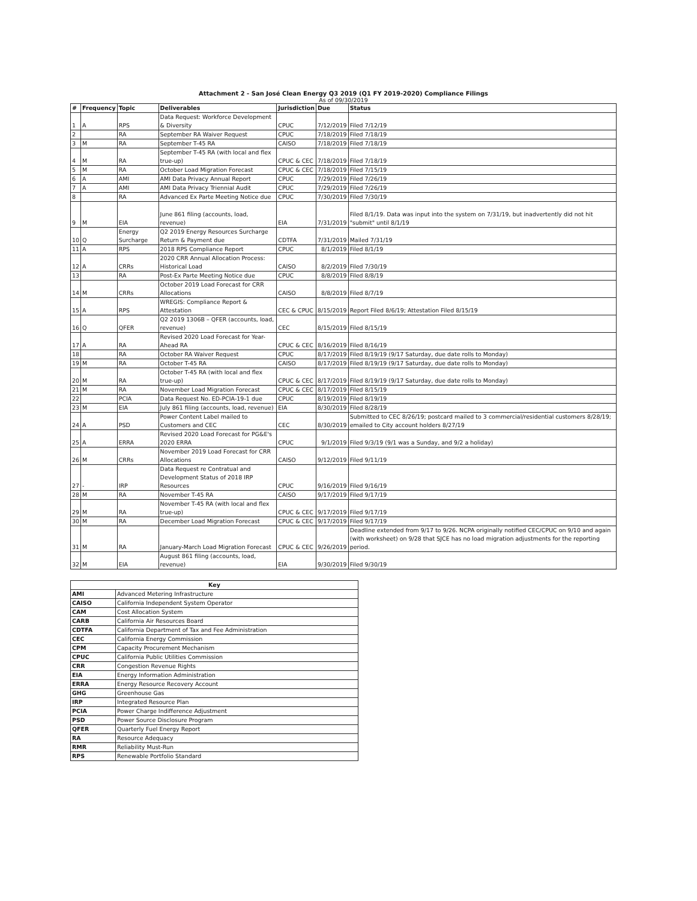Attachment 2 - San José Clean Energy Q3 2019 (Q1 FY 2019-2020) Compliance Filings
As of 09/30/2019
| # | Frequency | Topic | Deliverables | Jurisdiction | Due | Status |
| --- | --- | --- | --- | --- | --- | --- |
| 1 | A | RPS | Data Request: Workforce Development & Diversity | CPUC | 7/12/2019 | Filed 7/12/19 |
| 2 | | RA | September RA Waiver Request | CPUC | 7/18/2019 | Filed 7/18/19 |
| 3 | M | RA | September T-45 RA | CAISO | 7/18/2019 | Filed 7/18/19 |
| 4 | M | RA | September T-45 RA (with local and flex true-up) | CPUC & CEC | 7/18/2019 | Filed 7/18/19 |
| 5 | M | RA | October Load Migration Forecast | CPUC & CEC | 7/18/2019 | Filed 7/15/19 |
| 6 | A | AMI | AMI Data Privacy Annual Report | CPUC | 7/29/2019 | Filed 7/26/19 |
| 7 | A | AMI | AMI Data Privacy Triennial Audit | CPUC | 7/29/2019 | Filed 7/26/19 |
| 8 | | RA | Advanced Ex Parte Meeting Notice due | CPUC | 7/30/2019 | Filed 7/30/19 |
| 9 | M | EIA | June 861 filing (accounts, load, revenue) | EIA | 7/31/2019 | Filed 8/1/19. Data was input into the system on 7/31/19, but inadvertently did not hit "submit" until 8/1/19 |
| 10 | Q | Energy Surcharge | Q2 2019 Energy Resources Surcharge Return & Payment due | CDTFA | 7/31/2019 | Mailed 7/31/19 |
| 11 | A | RPS | 2018 RPS Compliance Report | CPUC | 8/1/2019 | Filed 8/1/19 |
| 12 | A | CRRs | 2020 CRR Annual Allocation Process: Historical Load | CAISO | 8/2/2019 | Filed 7/30/19 |
| 13 | | RA | Post-Ex Parte Meeting Notice due | CPUC | 8/8/2019 | Filed 8/8/19 |
| 14 | M | CRRs | October 2019 Load Forecast for CRR Allocations | CAISO | 8/8/2019 | Filed 8/7/19 |
| 15 | A | RPS | WREGIS: Compliance Report & Attestation | CEC & CPUC | 8/15/2019 | Report Filed 8/6/19; Attestation Filed 8/15/19 |
| 16 | Q | QFER | Q2 2019 1306B – QFER (accounts, load, revenue) | CEC | 8/15/2019 | Filed 8/15/19 |
| 17 | A | RA | Revised 2020 Load Forecast for Year-Ahead RA | CPUC & CEC | 8/16/2019 | Filed 8/16/19 |
| 18 | | RA | October RA Waiver Request | CPUC | 8/17/2019 | Filed 8/19/19 (9/17 Saturday, due date rolls to Monday) |
| 19 | M | RA | October T-45 RA | CAISO | 8/17/2019 | Filed 8/19/19 (9/17 Saturday, due date rolls to Monday) |
| 20 | M | RA | October T-45 RA (with local and flex true-up) | CPUC & CEC | 8/17/2019 | Filed 8/19/19 (9/17 Saturday, due date rolls to Monday) |
| 21 | M | RA | November Load Migration Forecast | CPUC & CEC | 8/17/2019 | Filed 8/15/19 |
| 22 | | PCIA | Data Request No. ED-PCIA-19-1 due | CPUC | 8/19/2019 | Filed 8/19/19 |
| 23 | M | EIA | July 861 filing (accounts, load, revenue) | EIA | 8/30/2019 | Filed 8/28/19 |
| 24 | A | PSD | Power Content Label mailed to Customers and CEC | CEC | 8/30/2019 | Submitted to CEC 8/26/19; postcard mailed to 3 commercial/residential customers 8/28/19; emailed to City account holders 8/27/19 |
| 25 | A | ERRA | Revised 2020 Load Forecast for PG&E's 2020 ERRA | CPUC | 9/1/2019 | Filed 9/3/19 (9/1 was a Sunday, and 9/2 a holiday) |
| 26 | M | CRRs | November 2019 Load Forecast for CRR Allocations | CAISO | 9/12/2019 | Filed 9/11/19 |
| 27 | - | IRP | Data Request re Contratual and Development Status of 2018 IRP Resources | CPUC | 9/16/2019 | Filed 9/16/19 |
| 28 | M | RA | November T-45 RA | CAISO | 9/17/2019 | Filed 9/17/19 |
| 29 | M | RA | November T-45 RA (with local and flex true-up) | CPUC & CEC | 9/17/2019 | Filed 9/17/19 |
| 30 | M | RA | December Load Migration Forecast | CPUC & CEC | 9/17/2019 | Filed 9/17/19 |
| 31 | M | RA | January-March Load Migration Forecast | CPUC & CEC | 9/26/2019 | Deadline extended from 9/17 to 9/26. NCPA originally notified CEC/CPUC on 9/10 and again (with worksheet) on 9/28 that SJCE has no load migration adjustments for the reporting period. |
| 32 | M | EIA | August 861 filing (accounts, load, revenue) | EIA | 9/30/2019 | Filed 9/30/19 |
| Key | |
| --- | --- |
| AMI | Advanced Metering Infrastructure |
| CAISO | California Independent System Operator |
| CAM | Cost Allocation System |
| CARB | California Air Resources Board |
| CDTFA | California Department of Tax and Fee Administration |
| CEC | California Energy Commission |
| CPM | Capacity Procurement Mechanism |
| CPUC | California Public Utilities Commission |
| CRR | Congestion Revenue Rights |
| EIA | Energy Information Administration |
| ERRA | Energy Resource Recovery Account |
| GHG | Greenhouse Gas |
| IRP | Integrated Resource Plan |
| PCIA | Power Charge Indifference Adjustment |
| PSD | Power Source Disclosure Program |
| QFER | Quarterly Fuel Energy Report |
| RA | Resource Adequacy |
| RMR | Reliability Must-Run |
| RPS | Renewable Portfolio Standard |